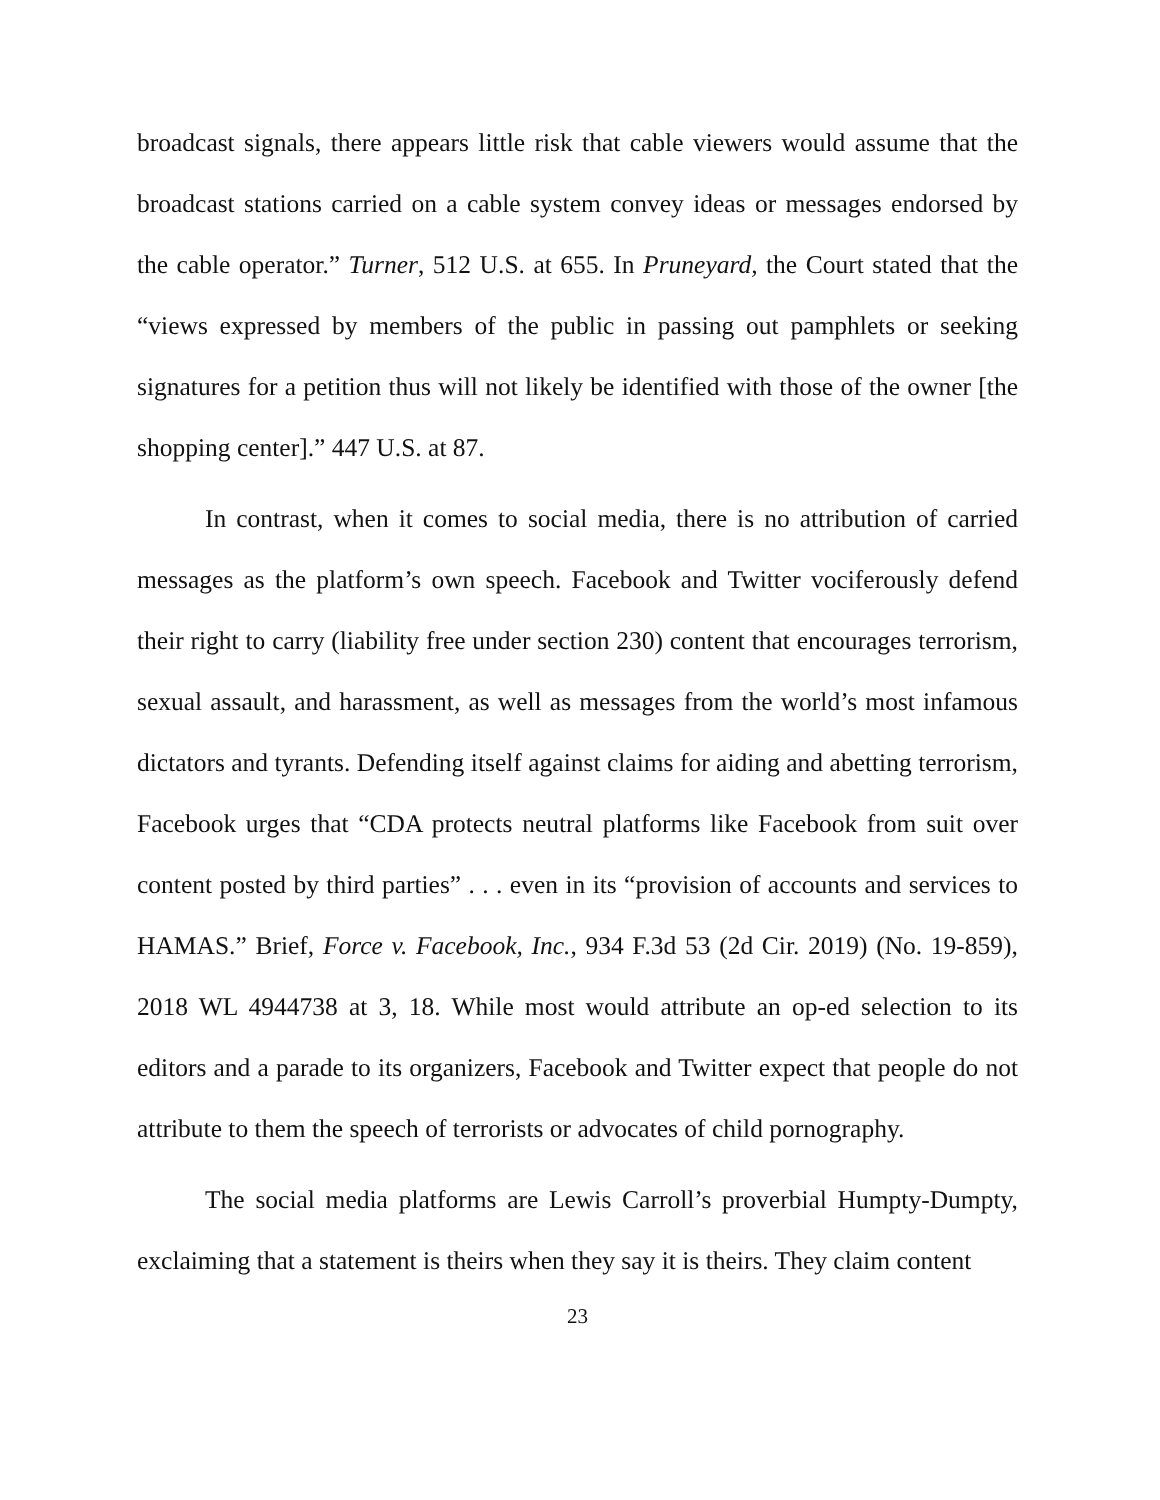broadcast signals, there appears little risk that cable viewers would assume that the broadcast stations carried on a cable system convey ideas or messages endorsed by the cable operator.” Turner, 512 U.S. at 655. In Pruneyard, the Court stated that the “views expressed by members of the public in passing out pamphlets or seeking signatures for a petition thus will not likely be identified with those of the owner [the shopping center].” 447 U.S. at 87.
In contrast, when it comes to social media, there is no attribution of carried messages as the platform’s own speech. Facebook and Twitter vociferously defend their right to carry (liability free under section 230) content that encourages terrorism, sexual assault, and harassment, as well as messages from the world’s most infamous dictators and tyrants. Defending itself against claims for aiding and abetting terrorism, Facebook urges that “CDA protects neutral platforms like Facebook from suit over content posted by third parties” . . . even in its “provision of accounts and services to HAMAS.” Brief, Force v. Facebook, Inc., 934 F.3d 53 (2d Cir. 2019) (No. 19-859), 2018 WL 4944738 at 3, 18. While most would attribute an op-ed selection to its editors and a parade to its organizers, Facebook and Twitter expect that people do not attribute to them the speech of terrorists or advocates of child pornography.
The social media platforms are Lewis Carroll’s proverbial Humpty-Dumpty, exclaiming that a statement is theirs when they say it is theirs. They claim content
23